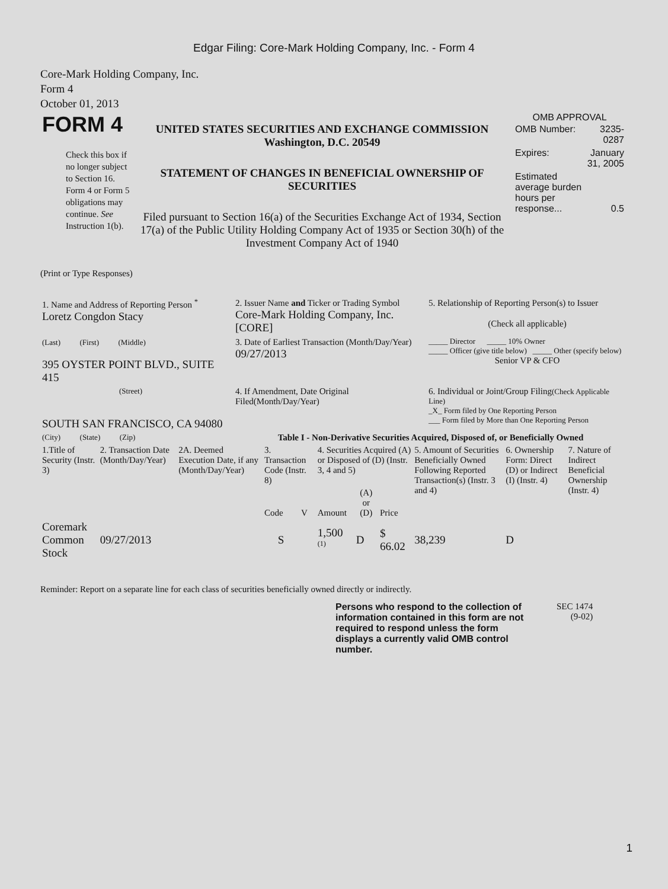Edgar Filing: Core-Mark Holding Company, Inc. - Form 4
Core-Mark Holding Company, Inc.
Form 4
October 01, 2013
| FORM 4 Check this box if no longer subject to Section 16. Form 4 or Form 5 obligations may continue. See Instruction 1(b). | UNITED STATES SECURITIES AND EXCHANGE COMMISSION Washington, D.C. 20549 STATEMENT OF CHANGES IN BENEFICIAL OWNERSHIP OF SECURITIES Filed pursuant to Section 16(a) of the Securities Exchange Act of 1934, Section 17(a) of the Public Utility Holding Company Act of 1935 or Section 30(h) of the Investment Company Act of 1940 | OMB APPROVAL / OMB Number: / 3235-0287 / / Expires: / January 31, 2005 / / Estimated average burden hours per response... / 0.5 / |
(Print or Type Responses)
| 1. Name and Address of Reporting Person <sup>*</sup> Loretz Congdon Stacy | 2. Issuer Name and Ticker or Trading Symbol Core-Mark Holding Company, Inc. [CORE] | 5. Relationship of Reporting Person(s) to Issuer (Check all applicable) |
| (Last) (First) (Middle) 395 OYSTER POINT BLVD., SUITE 415 | 3. Date of Earliest Transaction (Month/Day/Year) 09/27/2013 | _____ Director _____ 10% Owner _____ Officer (give title below) _____ Other (specify below) Senior VP & CFO |
| (Street) SOUTH SAN FRANCISCO, CA 94080 | 4. If Amendment, Date Original Filed(Month/Day/Year) | 6. Individual or Joint/Group Filing (Check Applicable Line) _X_ Form filed by One Reporting Person ___ Form filed by More than One Reporting Person |
| (City) (State) (Zip) | Table I - Non-Derivative Securities Acquired, Disposed of, or Beneficially Owned | |
| 1.Title of Security (Instr. 3) | 2. Transaction Date (Month/Day/Year) | 2A. Deemed Execution Date, if any (Month/Day/Year) | 3. Transaction Code (Instr. 8) | | 4. Securities Acquired (A) or Disposed of (D) (Instr. 3, 4 and 5) | | | 5. Amount of Securities Beneficially Owned Following Reported Transaction(s) (Instr. 3 and 4) | 6. Ownership Form: Direct (D) or Indirect (I) (Instr. 4) | 7. Nature of Indirect Beneficial Ownership (Instr. 4) |
| | | | Code | V | Amount | (A) or (D) | Price | | | |
| Coremark Common Stock | 09/27/2013 | | S | | 1,500 <sup>(1)</sup> | D | $ 66.02 | 38,239 | D | |
Reminder: Report on a separate line for each class of securities beneficially owned directly or indirectly.
| Persons who respond to the collection of information contained in this form are not required to respond unless the form displays a currently valid OMB control number. | SEC 1474 (9-02) |
1